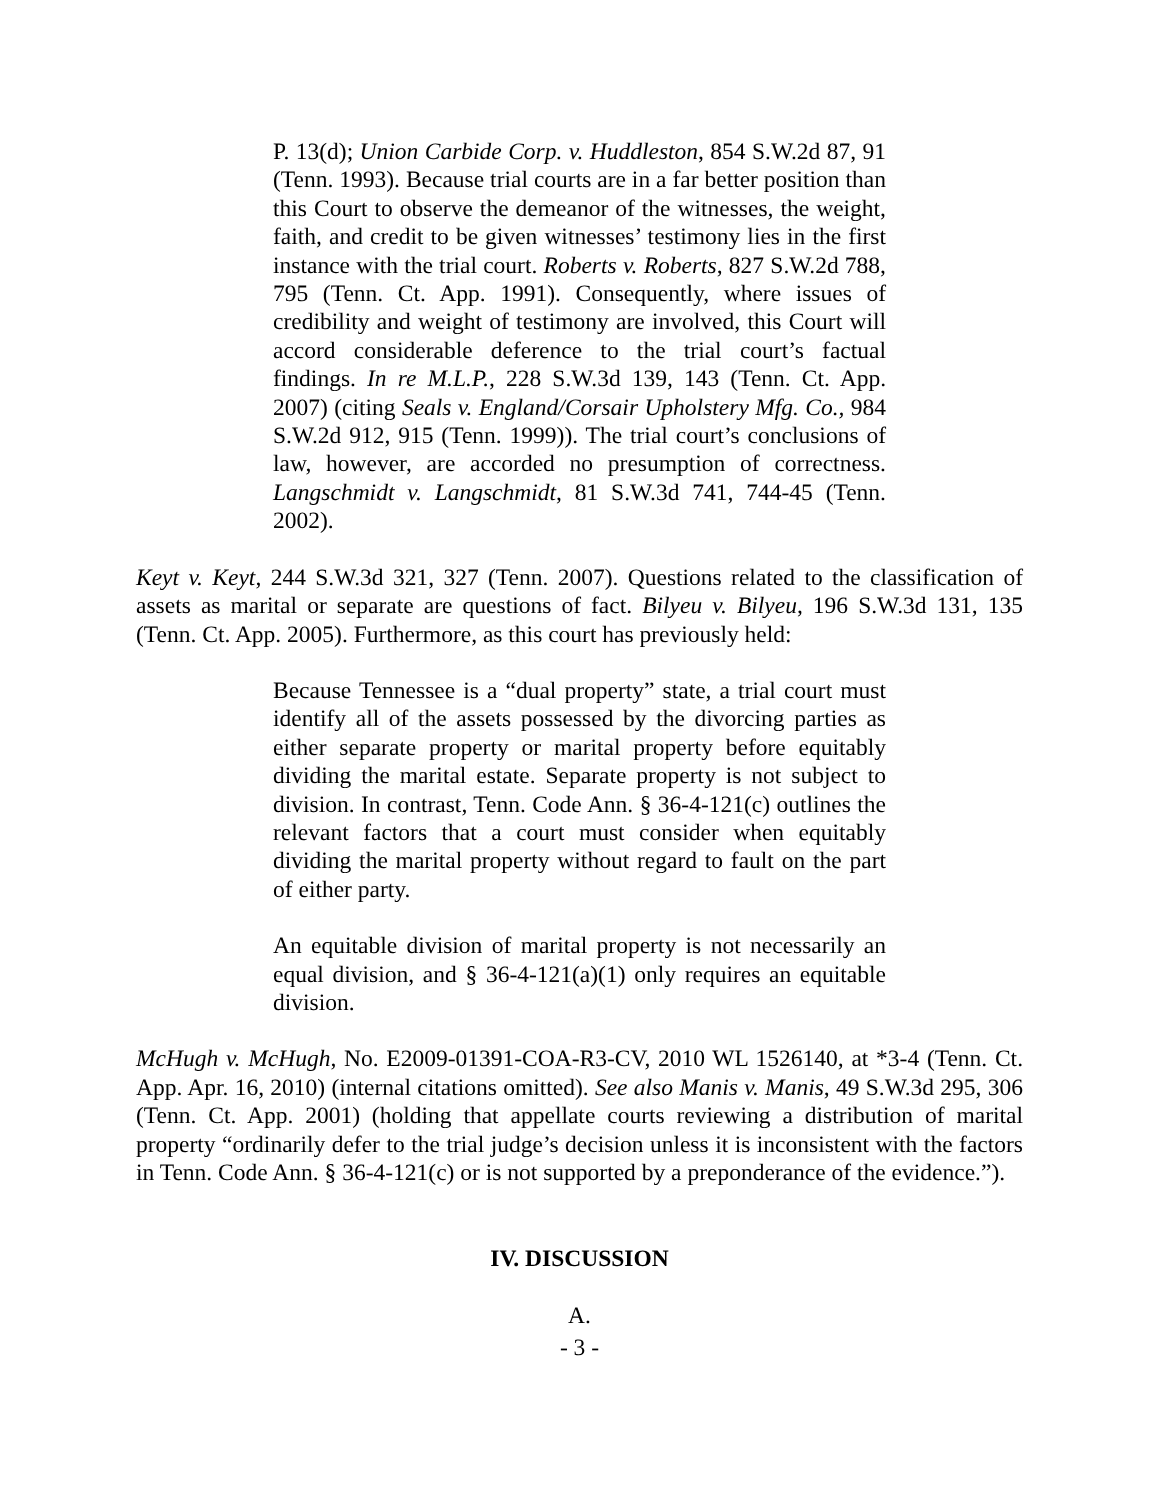P. 13(d); Union Carbide Corp. v. Huddleston, 854 S.W.2d 87, 91 (Tenn. 1993). Because trial courts are in a far better position than this Court to observe the demeanor of the witnesses, the weight, faith, and credit to be given witnesses’ testimony lies in the first instance with the trial court. Roberts v. Roberts, 827 S.W.2d 788, 795 (Tenn. Ct. App. 1991). Consequently, where issues of credibility and weight of testimony are involved, this Court will accord considerable deference to the trial court’s factual findings. In re M.L.P., 228 S.W.3d 139, 143 (Tenn. Ct. App. 2007) (citing Seals v. England/Corsair Upholstery Mfg. Co., 984 S.W.2d 912, 915 (Tenn. 1999)). The trial court’s conclusions of law, however, are accorded no presumption of correctness. Langschmidt v. Langschmidt, 81 S.W.3d 741, 744-45 (Tenn. 2002).
Keyt v. Keyt, 244 S.W.3d 321, 327 (Tenn. 2007). Questions related to the classification of assets as marital or separate are questions of fact. Bilyeu v. Bilyeu, 196 S.W.3d 131, 135 (Tenn. Ct. App. 2005). Furthermore, as this court has previously held:
Because Tennessee is a “dual property” state, a trial court must identify all of the assets possessed by the divorcing parties as either separate property or marital property before equitably dividing the marital estate. Separate property is not subject to division. In contrast, Tenn. Code Ann. § 36-4-121(c) outlines the relevant factors that a court must consider when equitably dividing the marital property without regard to fault on the part of either party.
An equitable division of marital property is not necessarily an equal division, and § 36-4-121(a)(1) only requires an equitable division.
McHugh v. McHugh, No. E2009-01391-COA-R3-CV, 2010 WL 1526140, at *3-4 (Tenn. Ct. App. Apr. 16, 2010) (internal citations omitted). See also Manis v. Manis, 49 S.W.3d 295, 306 (Tenn. Ct. App. 2001) (holding that appellate courts reviewing a distribution of marital property “ordinarily defer to the trial judge’s decision unless it is inconsistent with the factors in Tenn. Code Ann. § 36-4-121(c) or is not supported by a preponderance of the evidence.”).
IV. DISCUSSION
A.
- 3 -